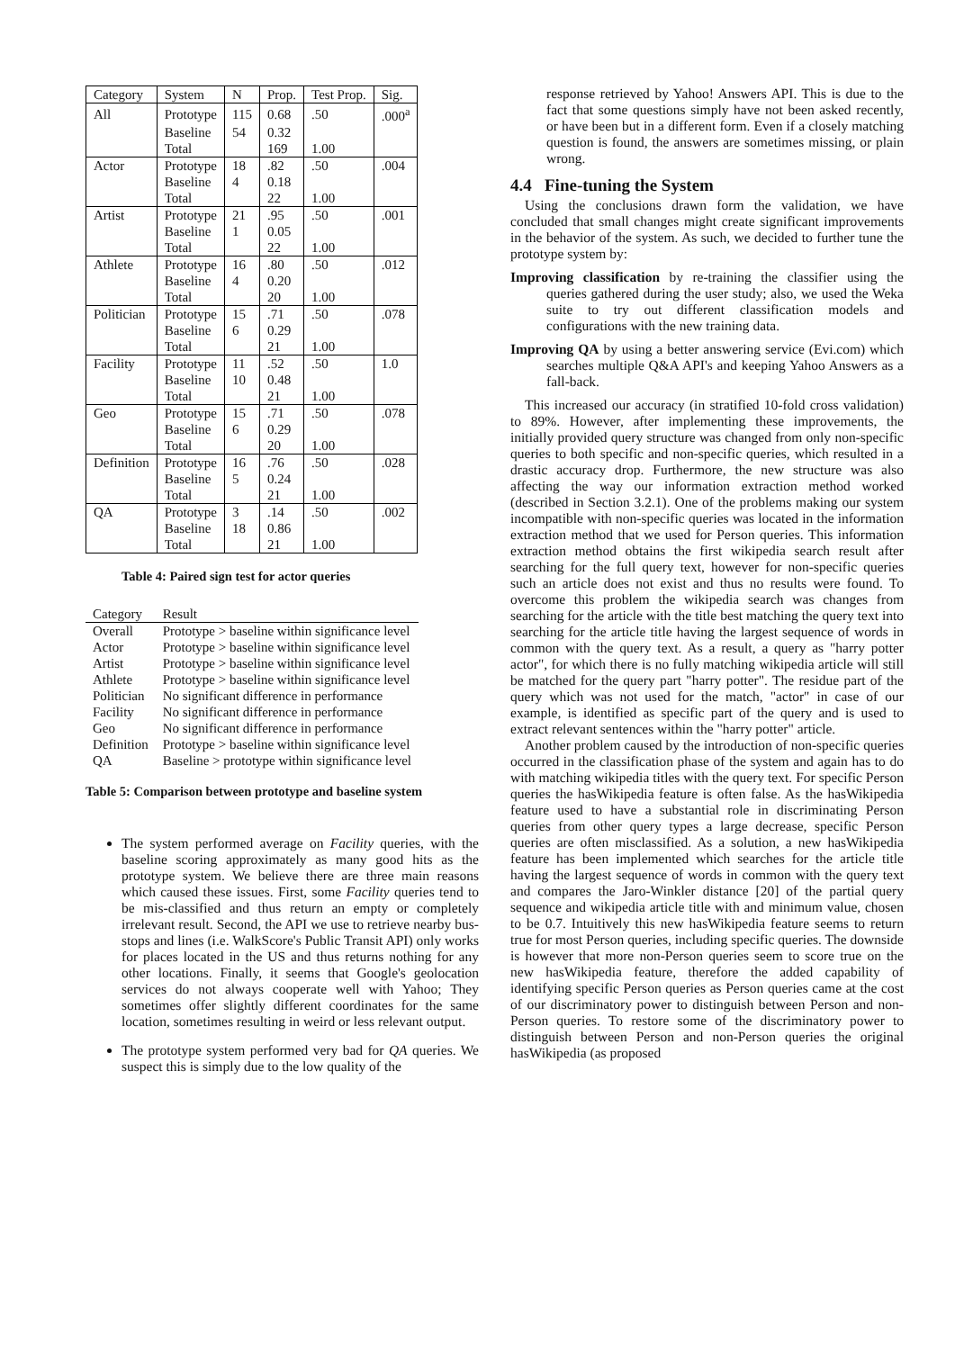| Category | System | N | Prop. | Test Prop. | Sig. |
| --- | --- | --- | --- | --- | --- |
| All | Prototype | 115 | 0.68 | .50 | .000<sup>a</sup> |
| | Baseline | 54 | 0.32 | | |
| | Total | | 169 | 1.00 | |
| Actor | Prototype | 18 | .82 | .50 | .004 |
| | Baseline | 4 | 0.18 | | |
| | Total | | 22 | 1.00 | |
| Artist | Prototype | 21 | .95 | .50 | .001 |
| | Baseline | 1 | 0.05 | | |
| | Total | | 22 | 1.00 | |
| Athlete | Prototype | 16 | .80 | .50 | .012 |
| | Baseline | 4 | 0.20 | | |
| | Total | | 20 | 1.00 | |
| Politician | Prototype | 15 | .71 | .50 | .078 |
| | Baseline | 6 | 0.29 | | |
| | Total | | 21 | 1.00 | |
| Facility | Prototype | 11 | .52 | .50 | 1.0 |
| | Baseline | 10 | 0.48 | | |
| | Total | | 21 | 1.00 | |
| Geo | Prototype | 15 | .71 | .50 | .078 |
| | Baseline | 6 | 0.29 | | |
| | Total | | 20 | 1.00 | |
| Definition | Prototype | 16 | .76 | .50 | .028 |
| | Baseline | 5 | 0.24 | | |
| | Total | | 21 | 1.00 | |
| QA | Prototype | 3 | .14 | .50 | .002 |
| | Baseline | 18 | 0.86 | | |
| | Total | | 21 | 1.00 | |
Table 4: Paired sign test for actor queries
| Category | Result |
| --- | --- |
| Overall | Prototype > baseline within significance level |
| Actor | Prototype > baseline within significance level |
| Artist | Prototype > baseline within significance level |
| Athlete | Prototype > baseline within significance level |
| Politician | No significant difference in performance |
| Facility | No significant difference in performance |
| Geo | No significant difference in performance |
| Definition | Prototype > baseline within significance level |
| QA | Baseline > prototype within significance level |
Table 5: Comparison between prototype and baseline system
The system performed average on Facility queries, with the baseline scoring approximately as many good hits as the prototype system. We believe there are three main reasons which caused these issues. First, some Facility queries tend to be mis-classified and thus return an empty or completely irrelevant result. Second, the API we use to retrieve nearby bus-stops and lines (i.e. WalkScore's Public Transit API) only works for places located in the US and thus returns nothing for any other locations. Finally, it seems that Google's geolocation services do not always cooperate well with Yahoo; They sometimes offer slightly different coordinates for the same location, sometimes resulting in weird or less relevant output.
The prototype system performed very bad for QA queries. We suspect this is simply due to the low quality of the
response retrieved by Yahoo! Answers API. This is due to the fact that some questions simply have not been asked recently, or have been but in a different form. Even if a closely matching question is found, the answers are sometimes missing, or plain wrong.
4.4 Fine-tuning the System
Using the conclusions drawn form the validation, we have concluded that small changes might create significant improvements in the behavior of the system. As such, we decided to further tune the prototype system by:
Improving classification by re-training the classifier using the queries gathered during the user study; also, we used the Weka suite to try out different classification models and configurations with the new training data.
Improving QA by using a better answering service (Evi.com) which searches multiple Q&A API's and keeping Yahoo Answers as a fall-back.
This increased our accuracy (in stratified 10-fold cross validation) to 89%. However, after implementing these improvements, the initially provided query structure was changed from only non-specific queries to both specific and non-specific queries, which resulted in a drastic accuracy drop. Furthermore, the new structure was also affecting the way our information extraction method worked (described in Section 3.2.1). One of the problems making our system incompatible with non-specific queries was located in the information extraction method that we used for Person queries. This information extraction method obtains the first wikipedia search result after searching for the full query text, however for non-specific queries such an article does not exist and thus no results were found. To overcome this problem the wikipedia search was changes from searching for the article with the title best matching the query text into searching for the article title having the largest sequence of words in common with the query text. As a result, a query as "harry potter actor", for which there is no fully matching wikipedia article will still be matched for the query part "harry potter". The residue part of the query which was not used for the match, "actor" in case of our example, is identified as specific part of the query and is used to extract relevant sentences within the "harry potter" article.
Another problem caused by the introduction of non-specific queries occurred in the classification phase of the system and again has to do with matching wikipedia titles with the query text. For specific Person queries the hasWikipedia feature is often false. As the hasWikipedia feature used to have a substantial role in discriminating Person queries from other query types a large decrease, specific Person queries are often misclassified. As a solution, a new hasWikipedia feature has been implemented which searches for the article title having the largest sequence of words in common with the query text and compares the Jaro-Winkler distance [20] of the partial query sequence and wikipedia article title with and minimum value, chosen to be 0.7. Intuitively this new hasWikipedia feature seems to return true for most Person queries, including specific queries. The downside is however that more non-Person queries seem to score true on the new hasWikipedia feature, therefore the added capability of identifying specific Person queries as Person queries came at the cost of our discriminatory power to distinguish between Person and non-Person queries. To restore some of the discriminatory power to distinguish between Person and non-Person queries the original hasWikipedia (as proposed